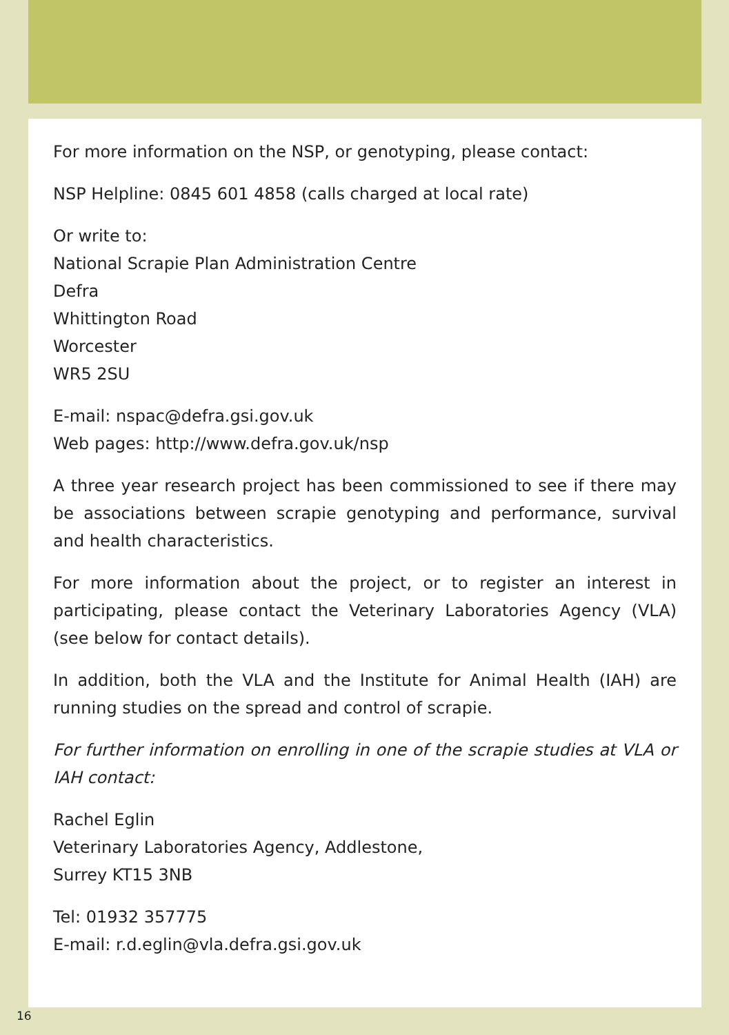For more information on the NSP, or genotyping, please contact:
NSP Helpline: 0845 601 4858 (calls charged at local rate)
Or write to:
National Scrapie Plan Administration Centre
Defra
Whittington Road
Worcester
WR5 2SU
E-mail: nspac@defra.gsi.gov.uk
Web pages: http://www.defra.gov.uk/nsp
A three year research project has been commissioned to see if there may be associations between scrapie genotyping and performance, survival and health characteristics.
For more information about the project, or to register an interest in participating, please contact the Veterinary Laboratories Agency (VLA) (see below for contact details).
In addition, both the VLA and the Institute for Animal Health (IAH) are running studies on the spread and control of scrapie.
For further information on enrolling in one of the scrapie studies at VLA or IAH contact:
Rachel Eglin
Veterinary Laboratories Agency, Addlestone,
Surrey KT15 3NB
Tel: 01932 357775
E-mail: r.d.eglin@vla.defra.gsi.gov.uk
16